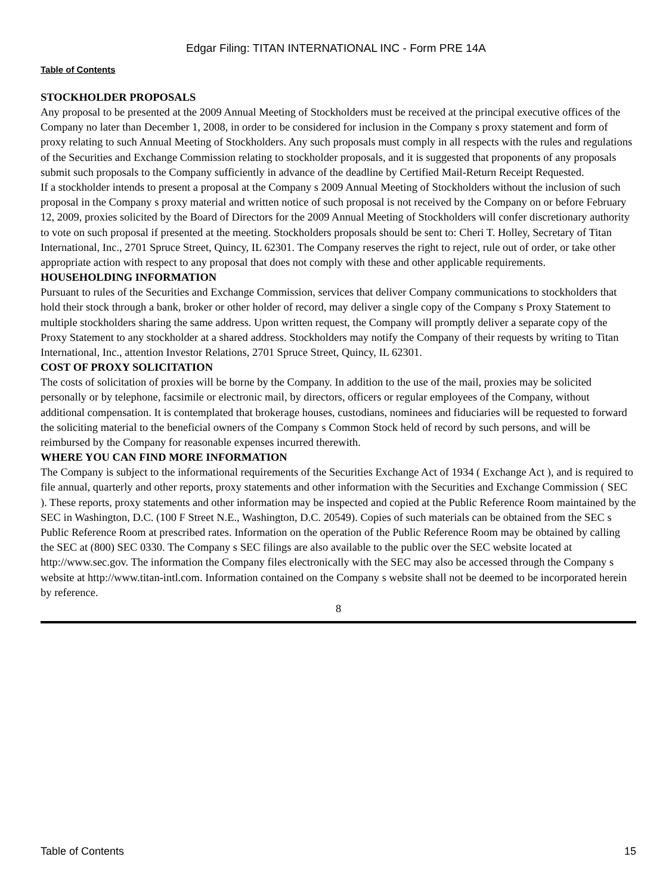Edgar Filing: TITAN INTERNATIONAL INC - Form PRE 14A
Table of Contents
STOCKHOLDER PROPOSALS
Any proposal to be presented at the 2009 Annual Meeting of Stockholders must be received at the principal executive offices of the Company no later than December 1, 2008, in order to be considered for inclusion in the Company s proxy statement and form of proxy relating to such Annual Meeting of Stockholders. Any such proposals must comply in all respects with the rules and regulations of the Securities and Exchange Commission relating to stockholder proposals, and it is suggested that proponents of any proposals submit such proposals to the Company sufficiently in advance of the deadline by Certified Mail-Return Receipt Requested.
If a stockholder intends to present a proposal at the Company s 2009 Annual Meeting of Stockholders without the inclusion of such proposal in the Company s proxy material and written notice of such proposal is not received by the Company on or before February 12, 2009, proxies solicited by the Board of Directors for the 2009 Annual Meeting of Stockholders will confer discretionary authority to vote on such proposal if presented at the meeting. Stockholders proposals should be sent to: Cheri T. Holley, Secretary of Titan International, Inc., 2701 Spruce Street, Quincy, IL 62301. The Company reserves the right to reject, rule out of order, or take other appropriate action with respect to any proposal that does not comply with these and other applicable requirements.
HOUSEHOLDING INFORMATION
Pursuant to rules of the Securities and Exchange Commission, services that deliver Company communications to stockholders that hold their stock through a bank, broker or other holder of record, may deliver a single copy of the Company s Proxy Statement to multiple stockholders sharing the same address. Upon written request, the Company will promptly deliver a separate copy of the Proxy Statement to any stockholder at a shared address. Stockholders may notify the Company of their requests by writing to Titan International, Inc., attention Investor Relations, 2701 Spruce Street, Quincy, IL 62301.
COST OF PROXY SOLICITATION
The costs of solicitation of proxies will be borne by the Company. In addition to the use of the mail, proxies may be solicited personally or by telephone, facsimile or electronic mail, by directors, officers or regular employees of the Company, without additional compensation. It is contemplated that brokerage houses, custodians, nominees and fiduciaries will be requested to forward the soliciting material to the beneficial owners of the Company s Common Stock held of record by such persons, and will be reimbursed by the Company for reasonable expenses incurred therewith.
WHERE YOU CAN FIND MORE INFORMATION
The Company is subject to the informational requirements of the Securities Exchange Act of 1934 ( Exchange Act ), and is required to file annual, quarterly and other reports, proxy statements and other information with the Securities and Exchange Commission ( SEC ). These reports, proxy statements and other information may be inspected and copied at the Public Reference Room maintained by the SEC in Washington, D.C. (100 F Street N.E., Washington, D.C. 20549). Copies of such materials can be obtained from the SEC s Public Reference Room at prescribed rates. Information on the operation of the Public Reference Room may be obtained by calling the SEC at (800) SEC 0330. The Company s SEC filings are also available to the public over the SEC website located at http://www.sec.gov. The information the Company files electronically with the SEC may also be accessed through the Company s website at http://www.titan-intl.com. Information contained on the Company s website shall not be deemed to be incorporated herein by reference.
8
Table of Contents 15